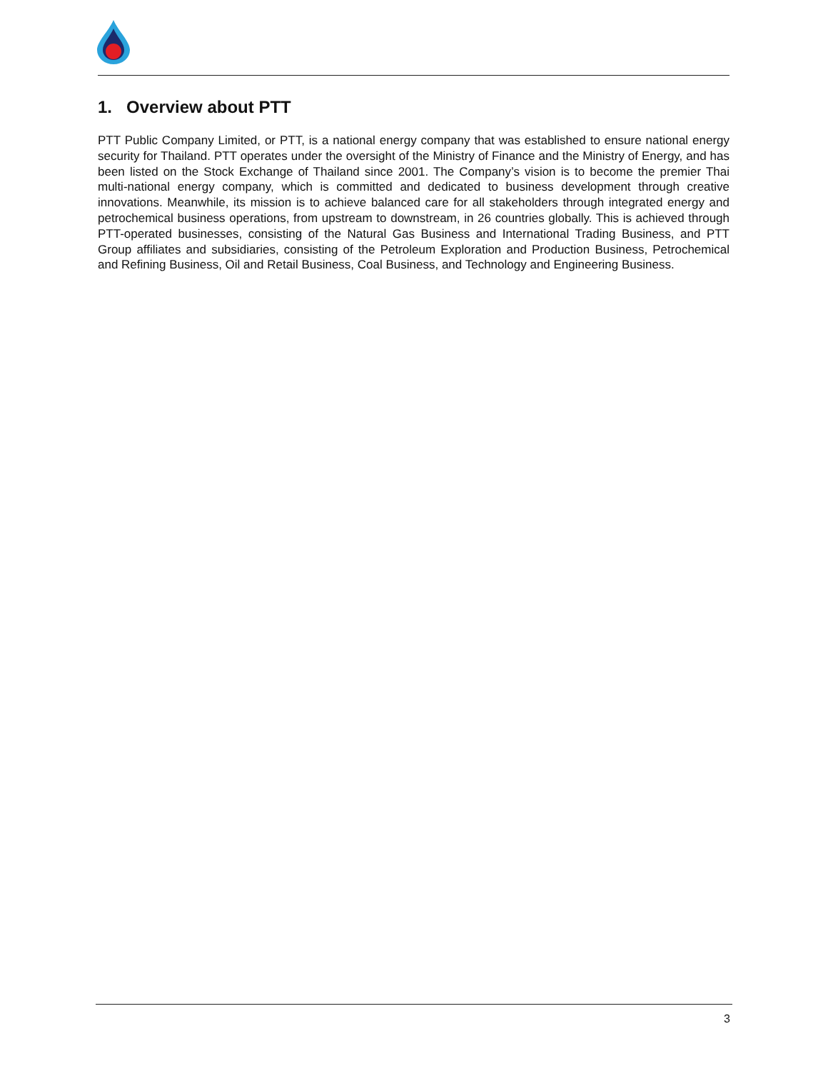1. Overview about PTT
PTT Public Company Limited, or PTT, is a national energy company that was established to ensure national energy security for Thailand. PTT operates under the oversight of the Ministry of Finance and the Ministry of Energy, and has been listed on the Stock Exchange of Thailand since 2001. The Company’s vision is to become the premier Thai multi-national energy company, which is committed and dedicated to business development through creative innovations. Meanwhile, its mission is to achieve balanced care for all stakeholders through integrated energy and petrochemical business operations, from upstream to downstream, in 26 countries globally. This is achieved through PTT-operated businesses, consisting of the Natural Gas Business and International Trading Business, and PTT Group affiliates and subsidiaries, consisting of the Petroleum Exploration and Production Business, Petrochemical and Refining Business, Oil and Retail Business, Coal Business, and Technology and Engineering Business.
3